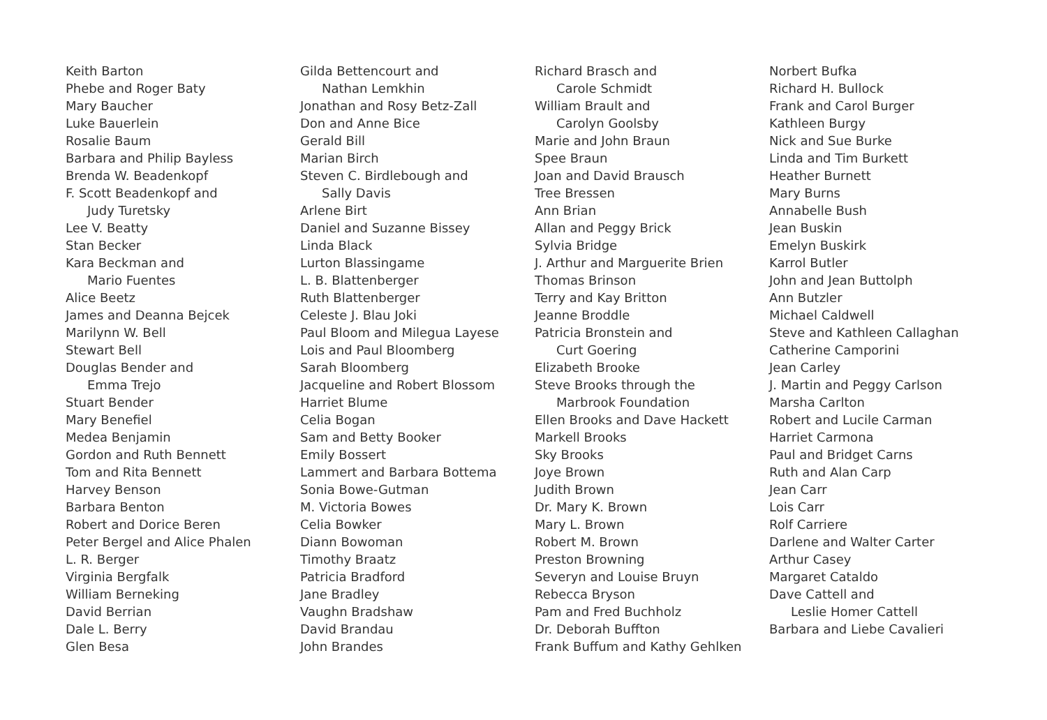Keith Barton
Phebe and Roger Baty
Mary Baucher
Luke Bauerlein
Rosalie Baum
Barbara and Philip Bayless
Brenda W. Beadenkopf
F. Scott Beadenkopf and
Judy Turetsky
Lee V. Beatty
Stan Becker
Kara Beckman and
Mario Fuentes
Alice Beetz
James and Deanna Bejcek
Marilynn W. Bell
Stewart Bell
Douglas Bender and
Emma Trejo
Stuart Bender
Mary Benefiel
Medea Benjamin
Gordon and Ruth Bennett
Tom and Rita Bennett
Harvey Benson
Barbara Benton
Robert and Dorice Beren
Peter Bergel and Alice Phalen
L. R. Berger
Virginia Bergfalk
William Berneking
David Berrian
Dale L. Berry
Glen Besa
Gilda Bettencourt and
Nathan Lemkhin
Jonathan and Rosy Betz-Zall
Don and Anne Bice
Gerald Bill
Marian Birch
Steven C. Birdlebough and
Sally Davis
Arlene Birt
Daniel and Suzanne Bissey
Linda Black
Lurton Blassingame
L. B. Blattenberger
Ruth Blattenberger
Celeste J. Blau Joki
Paul Bloom and Milegua Layese
Lois and Paul Bloomberg
Sarah Bloomberg
Jacqueline and Robert Blossom
Harriet Blume
Celia Bogan
Sam and Betty Booker
Emily Bossert
Lammert and Barbara Bottema
Sonia Bowe-Gutman
M. Victoria Bowes
Celia Bowker
Diann Bowoman
Timothy Braatz
Patricia Bradford
Jane Bradley
Vaughn Bradshaw
David Brandau
John Brandes
Richard Brasch and
Carole Schmidt
William Brault and
Carolyn Goolsby
Marie and John Braun
Spee Braun
Joan and David Brausch
Tree Bressen
Ann Brian
Allan and Peggy Brick
Sylvia Bridge
J. Arthur and Marguerite Brien
Thomas Brinson
Terry and Kay Britton
Jeanne Broddle
Patricia Bronstein and
Curt Goering
Elizabeth Brooke
Steve Brooks through the
Marbrook Foundation
Ellen Brooks and Dave Hackett
Markell Brooks
Sky Brooks
Joye Brown
Judith Brown
Dr. Mary K. Brown
Mary L. Brown
Robert M. Brown
Preston Browning
Severyn and Louise Bruyn
Rebecca Bryson
Pam and Fred Buchholz
Dr. Deborah Buffton
Frank Buffum and Kathy Gehlken
Norbert Bufka
Richard H. Bullock
Frank and Carol Burger
Kathleen Burgy
Nick and Sue Burke
Linda and Tim Burkett
Heather Burnett
Mary Burns
Annabelle Bush
Jean Buskin
Emelyn Buskirk
Karrol Butler
John and Jean Buttolph
Ann Butzler
Michael Caldwell
Steve and Kathleen Callaghan
Catherine Camporini
Jean Carley
J. Martin and Peggy Carlson
Marsha Carlton
Robert and Lucile Carman
Harriet Carmona
Paul and Bridget Carns
Ruth and Alan Carp
Jean Carr
Lois Carr
Rolf Carriere
Darlene and Walter Carter
Arthur Casey
Margaret Cataldo
Dave Cattell and
Leslie Homer Cattell
Barbara and Liebe Cavalieri